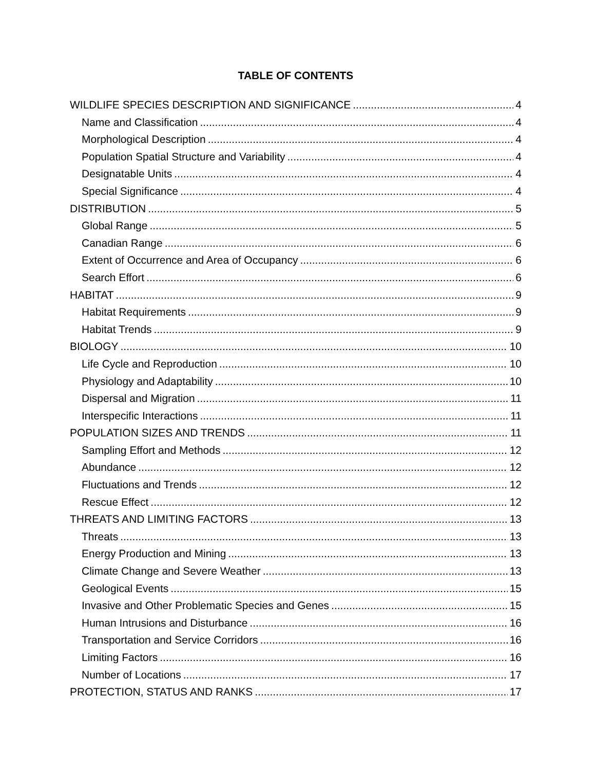TABLE OF CONTENTS
WILDLIFE SPECIES DESCRIPTION AND SIGNIFICANCE 4
Name and Classification 4
Morphological Description 4
Population Spatial Structure and Variability 4
Designatable Units 4
Special Significance 4
DISTRIBUTION 5
Global Range 5
Canadian Range 6
Extent of Occurrence and Area of Occupancy 6
Search Effort 6
HABITAT 9
Habitat Requirements 9
Habitat Trends 9
BIOLOGY 10
Life Cycle and Reproduction 10
Physiology and Adaptability 10
Dispersal and Migration 11
Interspecific Interactions 11
POPULATION SIZES AND TRENDS 11
Sampling Effort and Methods 12
Abundance 12
Fluctuations and Trends 12
Rescue Effect 12
THREATS AND LIMITING FACTORS 13
Threats 13
Energy Production and Mining 13
Climate Change and Severe Weather 13
Geological Events 15
Invasive and Other Problematic Species and Genes 15
Human Intrusions and Disturbance 16
Transportation and Service Corridors 16
Limiting Factors 16
Number of Locations 17
PROTECTION, STATUS AND RANKS 17